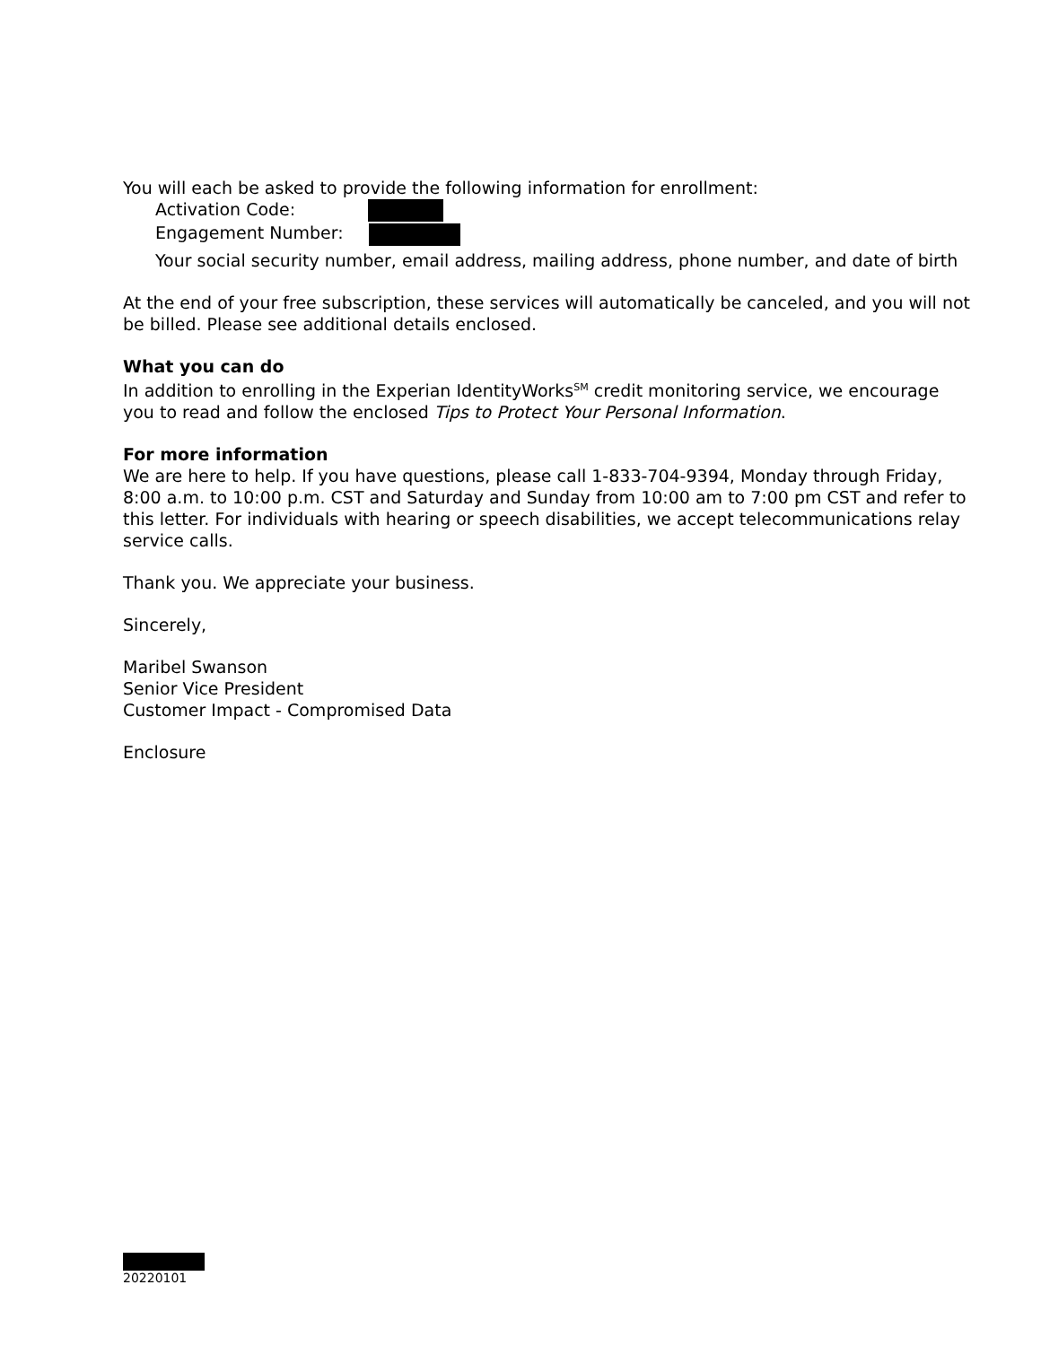You will each be asked to provide the following information for enrollment:
Activation Code:
Engagement Number:
Your social security number, email address, mailing address, phone number, and date of birth
At the end of your free subscription, these services will automatically be canceled, and you will not be billed. Please see additional details enclosed.
What you can do
In addition to enrolling in the Experian IdentityWorks<sup>SM</sup> credit monitoring service, we encourage you to read and follow the enclosed Tips to Protect Your Personal Information.
For more information
We are here to help. If you have questions, please call 1-833-704-9394, Monday through Friday, 8:00 a.m. to 10:00 p.m. CST and Saturday and Sunday from 10:00 am to 7:00 pm CST and refer to this letter. For individuals with hearing or speech disabilities, we accept telecommunications relay service calls.
Thank you. We appreciate your business.
Sincerely,
Maribel Swanson
Senior Vice President
Customer Impact - Compromised Data
Enclosure
20220101